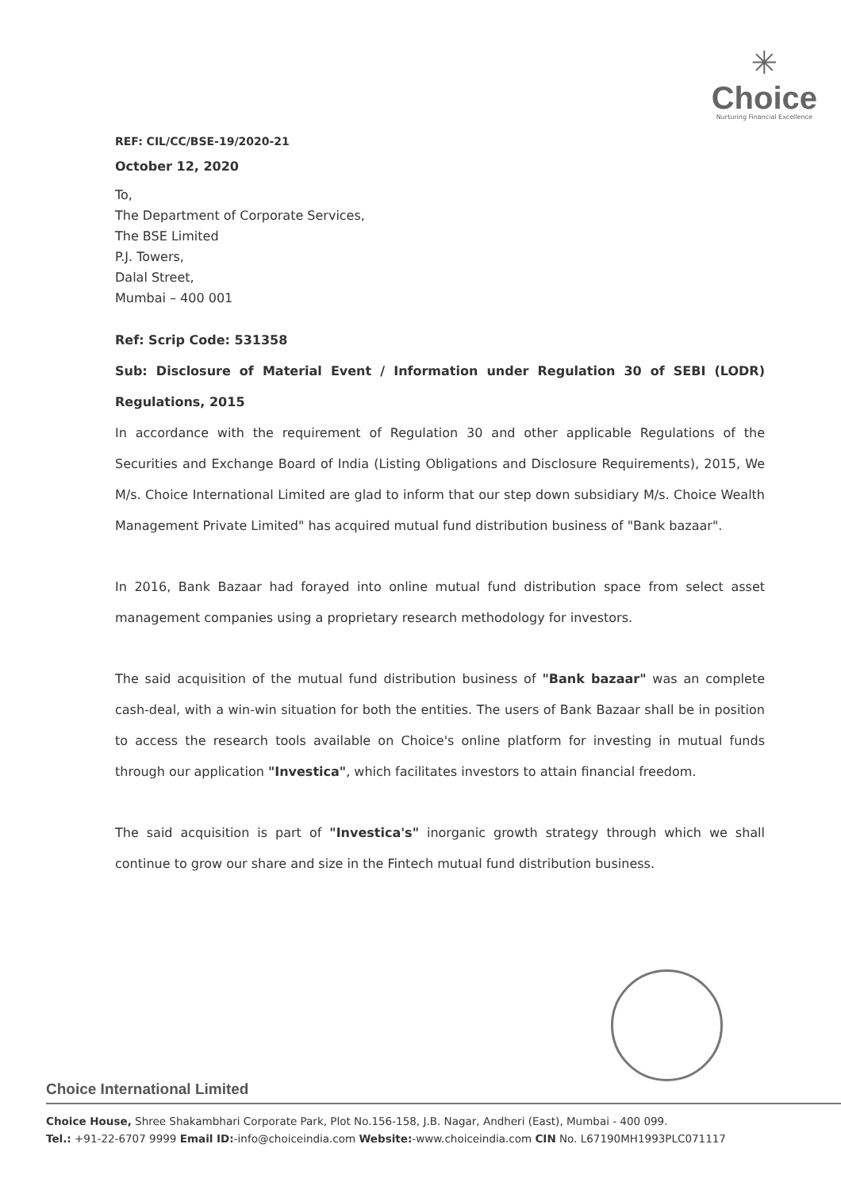✳
Choice
Nurturing Financial Excellence
REF: CIL/CC/BSE-19/2020-21
October 12, 2020
To,
The Department of Corporate Services,
The BSE Limited
P.J. Towers,
Dalal Street,
Mumbai – 400 001
Ref: Scrip Code: 531358
Sub: Disclosure of Material Event / Information under Regulation 30 of SEBI (LODR) Regulations, 2015
In accordance with the requirement of Regulation 30 and other applicable Regulations of the Securities and Exchange Board of India (Listing Obligations and Disclosure Requirements), 2015, We M/s. Choice International Limited are glad to inform that our step down subsidiary M/s. Choice Wealth Management Private Limited" has acquired mutual fund distribution business of "Bank bazaar".
In 2016, Bank Bazaar had forayed into online mutual fund distribution space from select asset management companies using a proprietary research methodology for investors.
The said acquisition of the mutual fund distribution business of "Bank bazaar" was an complete cash-deal, with a win-win situation for both the entities. The users of Bank Bazaar shall be in position to access the research tools available on Choice's online platform for investing in mutual funds through our application "Investica", which facilitates investors to attain financial freedom.
The said acquisition is part of "Investica's" inorganic growth strategy through which we shall continue to grow our share and size in the Fintech mutual fund distribution business.
Choice International Limited
Choice House, Shree Shakambhari Corporate Park, Plot No.156-158, J.B. Nagar, Andheri (East), Mumbai - 400 099.
Tel.: +91-22-6707 9999 Email ID:-info@choiceindia.com Website:-www.choiceindia.com CIN No. L67190MH1993PLC071117